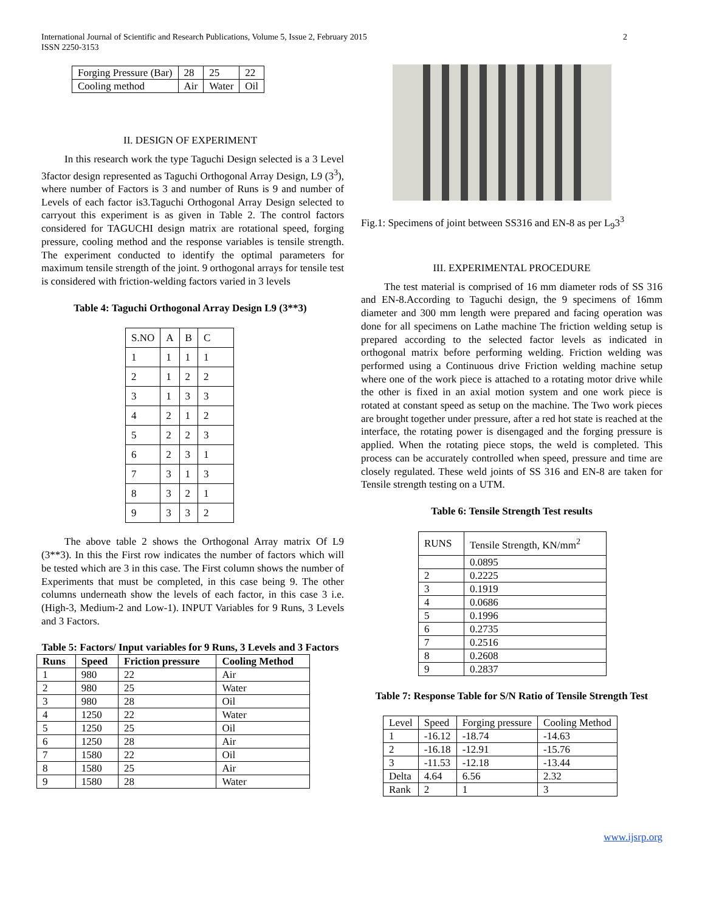International Journal of Scientific and Research Publications, Volume 5, Issue 2, February 2015
ISSN 2250-3153
2
| Forging Pressure (Bar) | 28 | 25 | 22 |
| Cooling method | Air | Water | Oil |
II. DESIGN OF EXPERIMENT
In this research work the type Taguchi Design selected is a 3 Level 3factor design represented as Taguchi Orthogonal Array Design, L9 (3<sup>3</sup>), where number of Factors is 3 and number of Runs is 9 and number of Levels of each factor is3.Taguchi Orthogonal Array Design selected to carryout this experiment is as given in Table 2. The control factors considered for TAGUCHI design matrix are rotational speed, forging pressure, cooling method and the response variables is tensile strength. The experiment conducted to identify the optimal parameters for maximum tensile strength of the joint. 9 orthogonal arrays for tensile test is considered with friction-welding factors varied in 3 levels
Table 4: Taguchi Orthogonal Array Design L9 (3**3)
| S.NO | A | B | C |
| 1 | 1 | 1 | 1 |
| 2 | 1 | 2 | 2 |
| 3 | 1 | 3 | 3 |
| 4 | 2 | 1 | 2 |
| 5 | 2 | 2 | 3 |
| 6 | 2 | 3 | 1 |
| 7 | 3 | 1 | 3 |
| 8 | 3 | 2 | 1 |
| 9 | 3 | 3 | 2 |
The above table 2 shows the Orthogonal Array matrix Of L9 (3**3). In this the First row indicates the number of factors which will be tested which are 3 in this case. The First column shows the number of Experiments that must be completed, in this case being 9. The other columns underneath show the levels of each factor, in this case 3 i.e. (High-3, Medium-2 and Low-1). INPUT Variables for 9 Runs, 3 Levels and 3 Factors.
Table 5: Factors/ Input variables for 9 Runs, 3 Levels and 3 Factors
| Runs | Speed | Friction pressure | Cooling Method |
| --- | --- | --- | --- |
| 1 | 980 | 22 | Air |
| 2 | 980 | 25 | Water |
| 3 | 980 | 28 | Oil |
| 4 | 1250 | 22 | Water |
| 5 | 1250 | 25 | Oil |
| 6 | 1250 | 28 | Air |
| 7 | 1580 | 22 | Oil |
| 8 | 1580 | 25 | Air |
| 9 | 1580 | 28 | Water |
Fig.1: Specimens of joint between SS316 and EN-8 as per L<sub>9</sub>3<sup>3</sup>
III. EXPERIMENTAL PROCEDURE
The test material is comprised of 16 mm diameter rods of SS 316 and EN-8.According to Taguchi design, the 9 specimens of 16mm diameter and 300 mm length were prepared and facing operation was done for all specimens on Lathe machine The friction welding setup is prepared according to the selected factor levels as indicated in orthogonal matrix before performing welding. Friction welding was performed using a Continuous drive Friction welding machine setup where one of the work piece is attached to a rotating motor drive while the other is fixed in an axial motion system and one work piece is rotated at constant speed as setup on the machine. The Two work pieces are brought together under pressure, after a red hot state is reached at the interface, the rotating power is disengaged and the forging pressure is applied. When the rotating piece stops, the weld is completed. This process can be accurately controlled when speed, pressure and time are closely regulated. These weld joints of SS 316 and EN-8 are taken for Tensile strength testing on a UTM.
Table 6: Tensile Strength Test results
| RUNS | Tensile Strength, KN/mm<sup>2</sup> |
| | 0.0895 |
| 2 | 0.2225 |
| 3 | 0.1919 |
| 4 | 0.0686 |
| 5 | 0.1996 |
| 6 | 0.2735 |
| 7 | 0.2516 |
| 8 | 0.2608 |
| 9 | 0.2837 |
Table 7: Response Table for S/N Ratio of Tensile Strength Test
| Level | Speed | Forging pressure | Cooling Method |
| 1 | -16.12 | -18.74 | -14.63 |
| 2 | -16.18 | -12.91 | -15.76 |
| 3 | -11.53 | -12.18 | -13.44 |
| Delta | 4.64 | 6.56 | 2.32 |
| Rank | 2 | 1 | 3 |
www.ijsrp.org